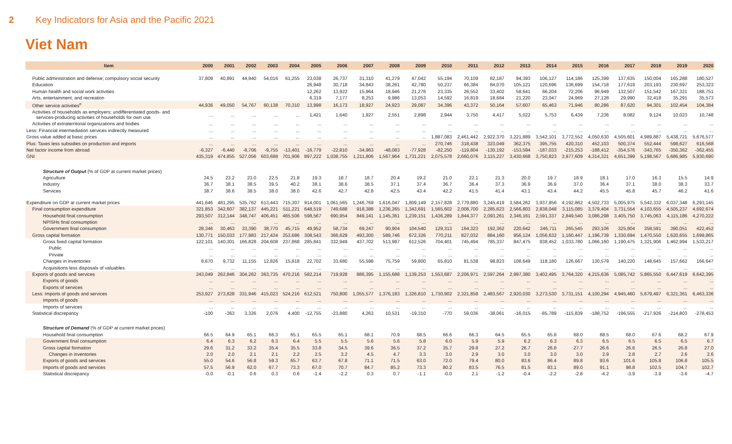2 Key Indicators for Asia and the Pacific 2021
Viet Nam
| Item | 2000 | 2001 | 2002 | 2003 | 2004 | 2005 | 2006 | 2007 | 2008 | 2009 | 2010 | 2011 | 2012 | 2013 | 2014 | 2015 | 2016 | 2017 | 2018 | 2019 | 2020 |
| --- | --- | --- | --- | --- | --- | --- | --- | --- | --- | --- | --- | --- | --- | --- | --- | --- | --- | --- | --- | --- | --- |
| Public administration and defense; compulsory social security | 37,809 | 40,891 | 44,940 | 54,016 | 61,255 | 23,038 | 26,737 | 31,310 | 41,279 | 47,042 | 55,194 | 70,109 | 82,187 | 94,393 | 106,127 | 114,186 | 125,399 | 137,635 | 150,004 | 165,288 | 180,527 |
| Education | | | | | | 26,948 | 30,718 | 34,843 | 38,261 | 42,780 | 50,237 | 66,384 | 84,070 | 105,121 | 120,696 | 136,699 | 154,718 | 177,619 | 203,193 | 230,697 | 253,323 |
| Human health and social work activities | | | | | | 12,262 | 13,922 | 15,964 | 18,946 | 21,276 | 23,335 | 26,552 | 33,402 | 58,641 | 66,204 | 72,206 | 96,949 | 132,507 | 151,542 | 167,321 | 188,751 |
| Arts, entertainment, and recreation | | | | | | 6,319 | 7,177 | 8,253 | 9,986 | 13,053 | 14,592 | 16,819 | 18,684 | 21,220 | 23,047 | 24,969 | 27,128 | 29,990 | 32,418 | 35,291 | 35,573 |
| Other service activities<sup>e</sup> | 44,936 | 49,050 | 54,767 | 60,138 | 70,310 | 13,998 | 16,173 | 18,927 | 24,923 | 29,087 | 34,396 | 43,372 | 50,164 | 57,607 | 65,463 | 71,946 | 80,286 | 87,620 | 94,301 | 102,454 | 104,384 |
| Activities of households as employers; undifferentiated goods- and services-producing activities of households for own use | ... | ... | ... | ... | ... | 1,421 | 1,640 | 1,927 | 2,551 | 2,898 | 2,944 | 3,750 | 4,417 | 5,022 | 5,753 | 6,439 | 7,236 | 8,082 | 9,124 | 10,023 | 10,748 |
| Activities of extraterritorial organizations and bodies | ... | ... | ... | ... | ... | ... | ... | ... | ... | ... | ... | ... | ... | ... | ... | ... | ... | ... | ... | ... | ... |
| Less: Financial intermediation services indirectly measured | ... | ... | ... | ... | ... | ... | ... | ... | ... | ... | ... | ... | ... | ... | ... | ... | ... | ... | ... | ... | ... |
| Gross value added at basic prices | ... | ... | ... | ... | ... | ... | ... | ... | ... | ... | 1,887,083 | 2,461,442 | 2,922,370 | 3,221,889 | 3,542,101 | 3,772,552 | 4,050,630 | 4,505,601 | 4,989,887 | 5,438,721 | 5,676,577 |
| Plus: Taxes less subsidies on production and imports | ... | ... | ... | ... | ... | ... | ... | ... | ... | ... | 270,746 | 318,438 | 323,049 | 362,375 | 395,755 | 420,310 | 452,103 | 500,374 | 552,444 | 598,627 | 616,568 |
| Net factor income from abroad | -6,327 | -6,440 | -8,706 | -9,755 | -13,401 | -16,779 | -22,810 | -34,963 | -48,083 | -77,928 | -82,250 | -119,804 | -130,192 | -153,594 | -187,033 | -215,253 | -188,412 | -354,576 | -343,765 | -350,362 | -362,455 |
| GNI | 435,319 | 474,855 | 527,056 | 603,688 | 701,906 | 897,222 | 1,038,755 | 1,211,806 | 1,567,964 | 1,731,221 | 2,075,578 | 2,660,076 | 3,115,227 | 3,430,668 | 3,750,823 | 3,977,609 | 4,314,321 | 4,651,399 | 5,198,567 | 5,686,985 | 5,930,690 |
| Structure of Output (% of GDP at current market prices) | | | | | | | | | | | | | | | | | | | | | |
| Agriculture | 24.5 | 23.2 | 23.0 | 22.5 | 21.8 | 19.3 | 18.7 | 18.7 | 20.4 | 19.2 | 21.0 | 22.1 | 21.3 | 20.0 | 19.7 | 18.9 | 18.1 | 17.0 | 16.3 | 15.5 | 14.9 |
| Industry | 36.7 | 38.1 | 38.5 | 39.5 | 40.2 | 38.1 | 38.6 | 38.5 | 37.1 | 37.4 | 36.7 | 36.4 | 37.3 | 36.9 | 36.9 | 37.0 | 36.4 | 37.1 | 38.0 | 38.3 | 33.7 |
| Services | 38.7 | 38.6 | 38.5 | 38.0 | 38.0 | 42.6 | 42.7 | 42.8 | 42.5 | 43.4 | 42.2 | 41.5 | 41.4 | 43.1 | 43.4 | 44.2 | 45.5 | 45.8 | 45.7 | 46.2 | 41.6 |
| Expenditure on GDP at current market prices | 441,646 | 481,295 | 535,762 | 613,443 | 715,307 | 914,001 | 1,061,565 | 1,246,769 | 1,616,047 | 1,809,149 | 2,157,828 | 2,779,880 | 3,245,419 | 3,584,262 | 3,937,856 | 4,192,862 | 4,502,733 | 5,005,975 | 5,542,332 | 6,037,348 | 6,293,145 |
| Final consumption expenditure | 321,853 | 342,607 | 382,137 | 445,221 | 511,221 | 648,519 | 749,688 | 918,388 | 1,236,265 | 1,343,691 | 1,565,602 | 2,008,700 | 2,285,623 | 2,566,803 | 2,838,048 | 3,115,085 | 3,379,404 | 3,731,554 | 4,103,655 | 4,505,237 | 4,692,674 |
| Household final consumption | 293,507 | 312,144 | 348,747 | 406,451 | 465,506 | 598,567 | 690,954 | 849,141 | 1,145,361 | 1,239,151 | 1,436,289 | 1,844,377 | 2,093,261 | 2,346,161 | 2,591,337 | 2,849,540 | 3,086,298 | 3,405,750 | 3,745,063 | 4,115,186 | 4,270,222 |
| NPISHs final consumption | ... | ... | ... | ... | ... | ... | ... | ... | ... | ... | ... | ... | ... | ... | ... | ... | ... | ... | ... | ... | ... |
| Government final consumption | 28,346 | 30,463 | 33,390 | 38,770 | 45,715 | 49,952 | 58,734 | 69,247 | 90,904 | 104,540 | 129,313 | 164,323 | 192,362 | 220,642 | 246,711 | 265,545 | 293,106 | 325,804 | 358,591 | 390,051 | 422,452 |
| Gross capital formation | 130,771 | 150,033 | 177,983 | 217,434 | 253,686 | 308,543 | 366,629 | 493,300 | 589,746 | 672,326 | 770,211 | 827,032 | 884,160 | 956,124 | 1,056,632 | 1,160,447 | 1,196,739 | 1,330,694 | 1,470,550 | 1,620,655 | 1,699,865 |
| Gross fixed capital formation | 122,101 | 140,301 | 166,828 | 204,608 | 237,868 | 285,841 | 332,949 | 437,702 | 513,987 | 612,526 | 704,401 | 745,494 | 785,337 | 847,475 | 938,452 | 1,033,780 | 1,066,160 | 1,190,475 | 1,321,906 | 1,462,994 | 1,533,217 |
| Public | ... | ... | ... | ... | ... | ... | ... | ... | ... | ... | ... | ... | ... | ... | ... | ... | ... | ... | ... | ... | ... |
| Private | ... | ... | ... | ... | ... | ... | ... | ... | ... | ... | ... | ... | ... | ... | ... | ... | ... | ... | ... | ... | ... |
| Changes in inventories | 8,670 | 9,732 | 11,155 | 12,826 | 15,818 | 22,702 | 33,680 | 55,598 | 75,759 | 59,800 | 65,810 | 81,538 | 98,823 | 108,649 | 118,180 | 126,667 | 130,579 | 140,220 | 148,645 | 157,662 | 166,647 |
| Acquisitions less disposals of valuables | ... | ... | ... | ... | ... | ... | ... | ... | ... | ... | ... | ... | ... | ... | ... | ... | ... | ... | ... | ... | ... |
| Exports of goods and services | 243,049 | 262,846 | 304,262 | 363,735 | 470,216 | 582,214 | 719,928 | 886,395 | 1,155,688 | 1,139,253 | 1,553,687 | 2,206,971 | 2,597,264 | 2,997,380 | 3,402,495 | 3,764,320 | 4,215,636 | 5,085,742 | 5,865,550 | 6,447,619 | 6,642,395 |
| Exports of goods | ... | ... | ... | ... | ... | ... | ... | ... | ... | ... | ... | ... | ... | ... | ... | ... | ... | ... | ... | ... | ... |
| Exports of services | ... | ... | ... | ... | ... | ... | ... | ... | ... | ... | ... | ... | ... | ... | ... | ... | ... | ... | ... | ... | ... |
| Less: Imports of goods and services | 253,927 | 273,828 | 331,946 | 415,023 | 524,216 | 612,521 | 750,800 | 1,055,577 | 1,376,183 | 1,326,810 | 1,730,902 | 2,321,858 | 2,483,567 | 2,920,030 | 3,273,530 | 3,731,151 | 4,100,294 | 4,945,460 | 5,679,497 | 6,321,361 | 6,463,336 |
| Imports of goods | ... | ... | ... | ... | ... | ... | ... | ... | ... | ... | ... | ... | ... | ... | ... | ... | ... | ... | ... | ... | ... |
| Imports of services | ... | ... | ... | ... | ... | ... | ... | ... | ... | ... | ... | ... | ... | ... | ... | ... | ... | ... | ... | ... | ... |
| Statistical discrepancy | -100 | -363 | 3,326 | 2,076 | 4,400 | -12,755 | -23,880 | 4,263 | 10,531 | -19,310 | -770 | 59,036 | -38,061 | -16,015 | -85,789 | -115,839 | -188,752 | -196,555 | -217,926 | -214,803 | -278,453 |
| Structure of Demand (% of GDP at current market prices) | | | | | | | | | | | | | | | | | | | | | |
| Household final consumption | 66.5 | 64.9 | 65.1 | 66.3 | 65.1 | 65.5 | 65.1 | 68.1 | 70.9 | 68.5 | 66.6 | 66.3 | 64.5 | 65.5 | 65.8 | 68.0 | 68.5 | 68.0 | 67.6 | 68.2 | 67.9 |
| Government final consumption | 6.4 | 6.3 | 6.2 | 6.3 | 6.4 | 5.5 | 5.5 | 5.6 | 5.6 | 5.8 | 6.0 | 5.9 | 5.9 | 6.2 | 6.3 | 6.3 | 6.5 | 6.5 | 6.5 | 6.5 | 6.7 |
| Gross capital formation | 29.6 | 31.2 | 33.2 | 35.4 | 35.5 | 33.8 | 34.5 | 39.6 | 36.5 | 37.2 | 35.7 | 29.8 | 27.2 | 26.7 | 26.8 | 27.7 | 26.6 | 26.6 | 26.5 | 26.8 | 27.0 |
| Changes in inventories | 2.0 | 2.0 | 2.1 | 2.1 | 2.2 | 2.5 | 3.2 | 4.5 | 4.7 | 3.3 | 3.0 | 2.9 | 3.0 | 3.0 | 3.0 | 3.0 | 2.9 | 2.8 | 2.7 | 2.6 | 2.6 |
| Exports of goods and services | 55.0 | 54.6 | 56.8 | 59.3 | 65.7 | 63.7 | 67.8 | 71.1 | 71.5 | 63.0 | 72.0 | 79.4 | 80.0 | 83.6 | 86.4 | 89.8 | 93.6 | 101.6 | 105.8 | 106.8 | 105.5 |
| Imports of goods and services | 57.5 | 56.9 | 62.0 | 67.7 | 73.3 | 67.0 | 70.7 | 84.7 | 85.2 | 73.3 | 80.2 | 83.5 | 76.5 | 81.5 | 83.1 | 89.0 | 91.1 | 98.8 | 102.5 | 104.7 | 102.7 |
| Statistical discrepancy | -0.0 | -0.1 | 0.6 | 0.3 | 0.6 | -1.4 | -2.2 | 0.3 | 0.7 | -1.1 | -0.0 | 2.1 | -1.2 | -0.4 | -2.2 | -2.8 | -4.2 | -3.9 | -3.9 | -3.6 | -4.7 |